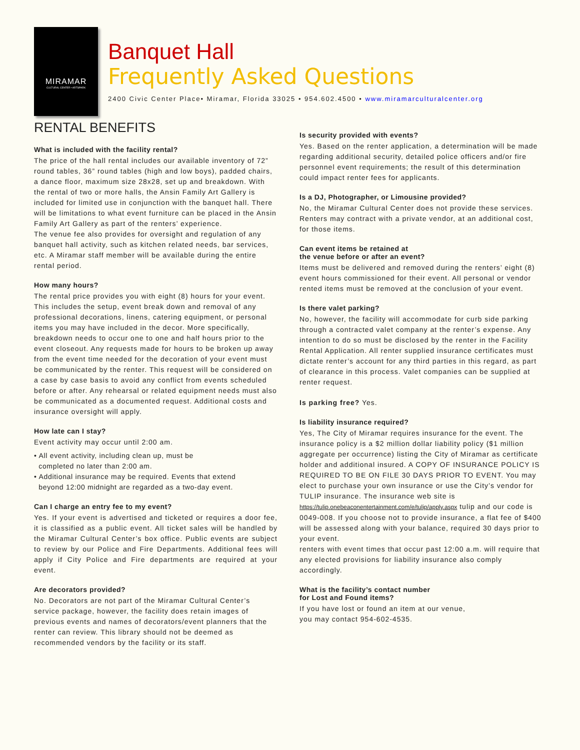MIRAMAR
CULTURAL CENTER • ARTSPARK
Banquet Hall
Frequently Asked Questions
2400 Civic Center Place• Miramar, Florida 33025 • 954.602.4500 • www.miramarculturalcenter.org
RENTAL BENEFITS
What is included with the facility rental?
The price of the hall rental includes our available inventory of 72” round tables, 36” round tables (high and low boys), padded chairs, a dance floor, maximum size 28x28, set up and breakdown. With the rental of two or more halls, the Ansin Family Art Gallery is included for limited use in conjunction with the banquet hall. There will be limitations to what event furniture can be placed in the Ansin Family Art Gallery as part of the renters’ experience.
The venue fee also provides for oversight and regulation of any banquet hall activity, such as kitchen related needs, bar services, etc. A Miramar staff member will be available during the entire rental period.
How many hours?
The rental price provides you with eight (8) hours for your event. This includes the setup, event break down and removal of any professional decorations, linens, catering equipment, or personal items you may have included in the decor. More specifically, breakdown needs to occur one to one and half hours prior to the event closeout. Any requests made for hours to be broken up away from the event time needed for the decoration of your event must be communicated by the renter. This request will be considered on a case by case basis to avoid any conflict from events scheduled before or after. Any rehearsal or related equipment needs must also be communicated as a documented request. Additional costs and insurance oversight will apply.
How late can I stay?
Event activity may occur until 2:00 am.
• All event activity, including clean up, must be
completed no later than 2:00 am.
• Additional insurance may be required. Events that extend
beyond 12:00 midnight are regarded as a two-day event.
Can I charge an entry fee to my event?
Yes. If your event is advertised and ticketed or requires a door fee, it is classified as a public event. All ticket sales will be handled by the Miramar Cultural Center’s box office. Public events are subject to review by our Police and Fire Departments. Additional fees will apply if City Police and Fire departments are required at your event.
Are decorators provided?
No. Decorators are not part of the Miramar Cultural Center’s service package, however, the facility does retain images of previous events and names of decorators/event planners that the renter can review. This library should not be deemed as recommended vendors by the facility or its staff.
Is security provided with events?
Yes. Based on the renter application, a determination will be made regarding additional security, detailed police officers and/or fire personnel event requirements; the result of this determination could impact renter fees for applicants.
Is a DJ, Photographer, or Limousine provided?
No, the Miramar Cultural Center does not provide these services. Renters may contract with a private vendor, at an additional cost, for those items.
Can event items be retained at
the venue before or after an event?
Items must be delivered and removed during the renters’ eight (8) event hours commissioned for their event. All personal or vendor rented items must be removed at the conclusion of your event.
Is there valet parking?
No, however, the facility will accommodate for curb side parking through a contracted valet company at the renter’s expense. Any intention to do so must be disclosed by the renter in the Facility Rental Application. All renter supplied insurance certificates must dictate renter’s account for any third parties in this regard, as part of clearance in this process. Valet companies can be supplied at renter request.
Is parking free? Yes.
Is liability insurance required?
Yes, The City of Miramar requires insurance for the event. The insurance policy is a $2 million dollar liability policy ($1 million aggregate per occurrence) listing the City of Miramar as certificate holder and additional insured. A COPY OF INSURANCE POLICY IS REQUIRED TO BE ON FILE 30 DAYS PRIOR TO EVENT. You may elect to purchase your own insurance or use the City’s vendor for TULIP insurance. The insurance web site is https://tulip.onebeaconentertainment.com/e/tulip/apply.aspx tulip and our code is 0049-008. If you choose not to provide insurance, a flat fee of $400 will be assessed along with your balance, required 30 days prior to your event.
renters with event times that occur past 12:00 a.m. will require that any elected provisions for liability insurance also comply accordingly.
What is the facility’s contact number
for Lost and Found items?
If you have lost or found an item at our venue,
you may contact 954-602-4535.